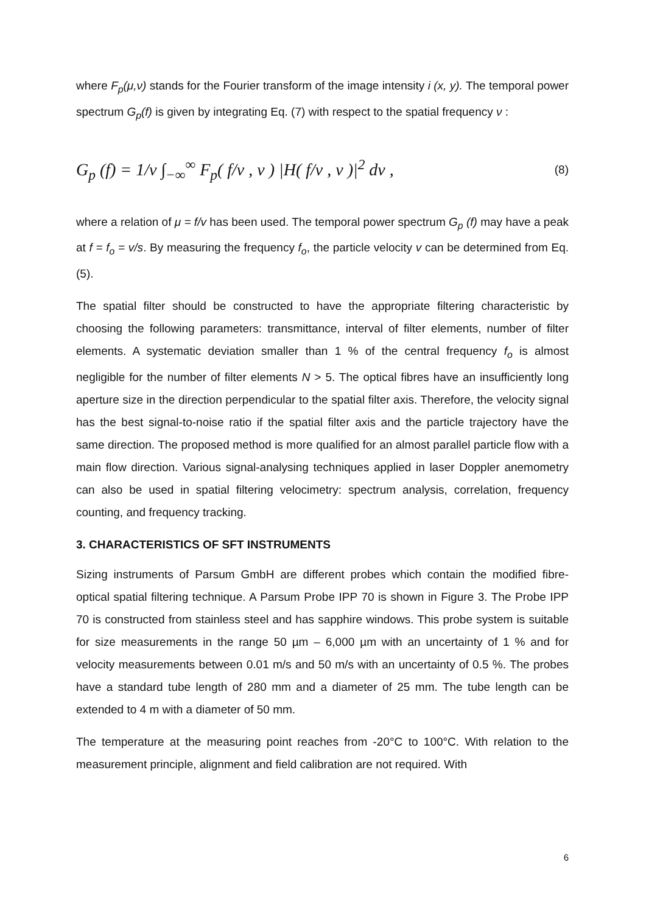where F<sub>p</sub>(μ,ν) stands for the Fourier transform of the image intensity i (x, y). The temporal power spectrum G<sub>p</sub>(f) is given by integrating Eq. (7) with respect to the spatial frequency ν :
G<sub>p</sub> (f) = 1/ν ∫<sub>−∞</sub><sup>∞</sup> F<sub>p</sub>( f/ν , ν ) |H( f/ν , ν )|<sup>2</sup> dν , (8)
where a relation of μ = f/v has been used. The temporal power spectrum G<sub>p</sub> (f) may have a peak at f = f<sub>o</sub> = v/s. By measuring the frequency f<sub>o</sub>, the particle velocity v can be determined from Eq. (5).
The spatial filter should be constructed to have the appropriate filtering characteristic by choosing the following parameters: transmittance, interval of filter elements, number of filter elements. A systematic deviation smaller than 1 % of the central frequency f<sub>o</sub> is almost negligible for the number of filter elements N > 5. The optical fibres have an insufficiently long aperture size in the direction perpendicular to the spatial filter axis. Therefore, the velocity signal has the best signal-to-noise ratio if the spatial filter axis and the particle trajectory have the same direction. The proposed method is more qualified for an almost parallel particle flow with a main flow direction. Various signal-analysing techniques applied in laser Doppler anemometry can also be used in spatial filtering velocimetry: spectrum analysis, correlation, frequency counting, and frequency tracking.
3. CHARACTERISTICS OF SFT INSTRUMENTS
Sizing instruments of Parsum GmbH are different probes which contain the modified fibre-optical spatial filtering technique. A Parsum Probe IPP 70 is shown in Figure 3. The Probe IPP 70 is constructed from stainless steel and has sapphire windows. This probe system is suitable for size measurements in the range 50 µm – 6,000 µm with an uncertainty of 1 % and for velocity measurements between 0.01 m/s and 50 m/s with an uncertainty of 0.5 %. The probes have a standard tube length of 280 mm and a diameter of 25 mm. The tube length can be extended to 4 m with a diameter of 50 mm.
The temperature at the measuring point reaches from -20°C to 100°C. With relation to the measurement principle, alignment and field calibration are not required. With
6